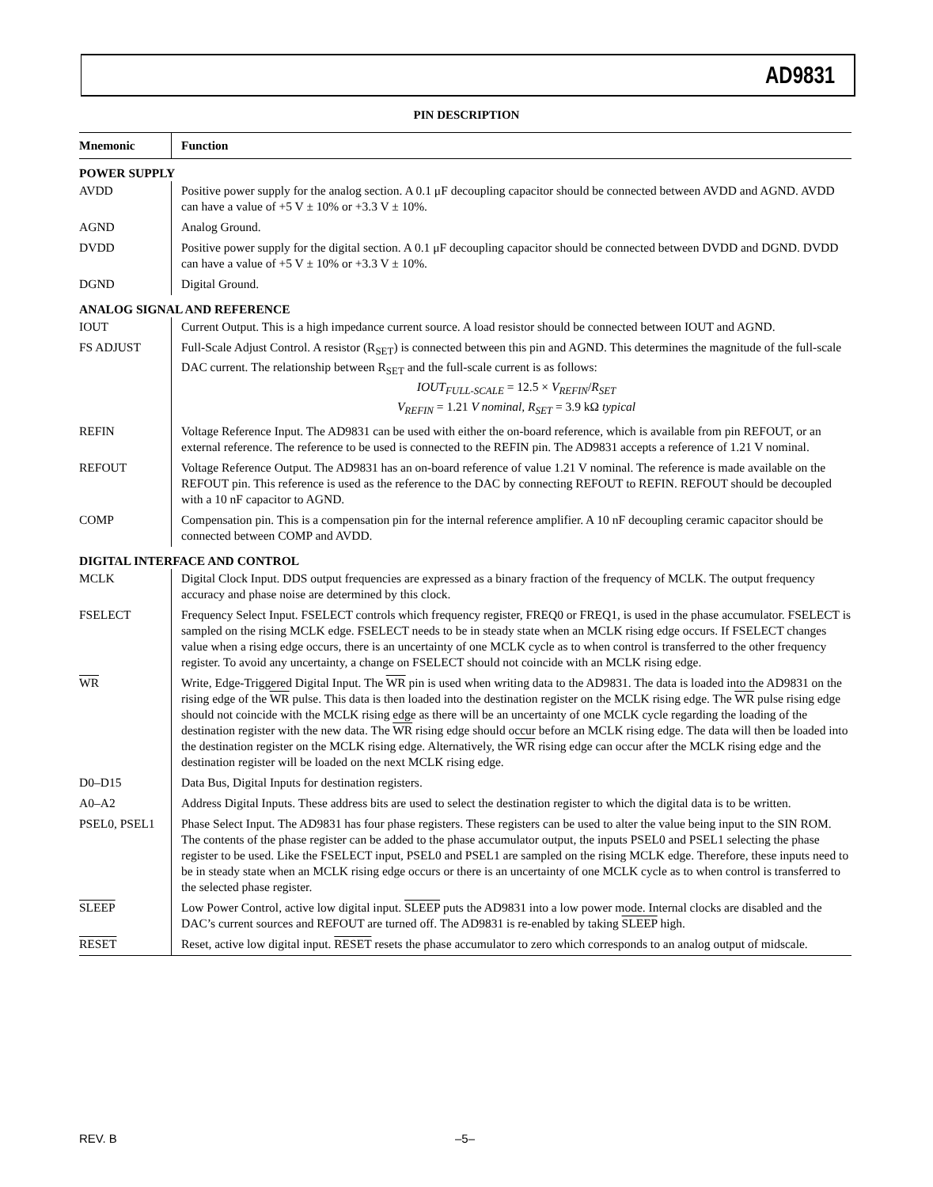AD9831
PIN DESCRIPTION
| Mnemonic | Function |
| --- | --- |
| POWER SUPPLY | |
| AVDD | Positive power supply for the analog section. A 0.1 μF decoupling capacitor should be connected between AVDD and AGND. AVDD can have a value of +5 V ± 10% or +3.3 V ± 10%. |
| AGND | Analog Ground. |
| DVDD | Positive power supply for the digital section. A 0.1 μF decoupling capacitor should be connected between DVDD and DGND. DVDD can have a value of +5 V ± 10% or +3.3 V ± 10%. |
| DGND | Digital Ground. |
| ANALOG SIGNAL AND REFERENCE | |
| IOUT | Current Output. This is a high impedance current source. A load resistor should be connected between IOUT and AGND. |
| FS ADJUST | Full-Scale Adjust Control. A resistor (R<sub>SET</sub>) is connected between this pin and AGND. This determines the magnitude of the full-scale DAC current. The relationship between R<sub>SET</sub> and the full-scale current is as follows: IOUT<sub>FULL-SCALE</sub> = 12.5 × V<sub>REFIN</sub> / R<sub>SET</sub> V<sub>REFIN</sub> = 1.21 V nominal, R<sub>SET</sub> = 3.9 kΩ typical |
| REFIN | Voltage Reference Input. The AD9831 can be used with either the on-board reference, which is available from pin REFOUT, or an external reference. The reference to be used is connected to the REFIN pin. The AD9831 accepts a reference of 1.21 V nominal. |
| REFOUT | Voltage Reference Output. The AD9831 has an on-board reference of value 1.21 V nominal. The reference is made available on the REFOUT pin. This reference is used as the reference to the DAC by connecting REFOUT to REFIN. REFOUT should be decoupled with a 10 nF capacitor to AGND. |
| COMP | Compensation pin. This is a compensation pin for the internal reference amplifier. A 10 nF decoupling ceramic capacitor should be connected between COMP and AVDD. |
| DIGITAL INTERFACE AND CONTROL | |
| MCLK | Digital Clock Input. DDS output frequencies are expressed as a binary fraction of the frequency of MCLK. The output frequency accuracy and phase noise are determined by this clock. |
| FSELECT | Frequency Select Input. FSELECT controls which frequency register, FREQ0 or FREQ1, is used in the phase accumulator. FSELECT is sampled on the rising MCLK edge. FSELECT needs to be in steady state when an MCLK rising edge occurs. If FSELECT changes value when a rising edge occurs, there is an uncertainty of one MCLK cycle as to when control is transferred to the other frequency register. To avoid any uncertainty, a change on FSELECT should not coincide with an MCLK rising edge. |
| WR | Write, Edge-Triggered Digital Input. The WR pin is used when writing data to the AD9831. The data is loaded into the AD9831 on the rising edge of the WR pulse. This data is then loaded into the destination register on the MCLK rising edge. The WR pulse rising edge should not coincide with the MCLK rising edge as there will be an uncertainty of one MCLK cycle regarding the loading of the destination register with the new data. The WR rising edge should occur before an MCLK rising edge. The data will then be loaded into the destination register on the MCLK rising edge. Alternatively, the WR rising edge can occur after the MCLK rising edge and the destination register will be loaded on the next MCLK rising edge. |
| D0–D15 | Data Bus, Digital Inputs for destination registers. |
| A0–A2 | Address Digital Inputs. These address bits are used to select the destination register to which the digital data is to be written. |
| PSEL0, PSEL1 | Phase Select Input. The AD9831 has four phase registers. These registers can be used to alter the value being input to the SIN ROM. The contents of the phase register can be added to the phase accumulator output, the inputs PSEL0 and PSEL1 selecting the phase register to be used. Like the FSELECT input, PSEL0 and PSEL1 are sampled on the rising MCLK edge. Therefore, these inputs need to be in steady state when an MCLK rising edge occurs or there is an uncertainty of one MCLK cycle as to when control is transferred to the selected phase register. |
| SLEEP | Low Power Control, active low digital input. SLEEP puts the AD9831 into a low power mode. Internal clocks are disabled and the DAC’s current sources and REFOUT are turned off. The AD9831 is re-enabled by taking SLEEP high. |
| RESET | Reset, active low digital input. RESET resets the phase accumulator to zero which corresponds to an analog output of midscale. |
REV. B –5–